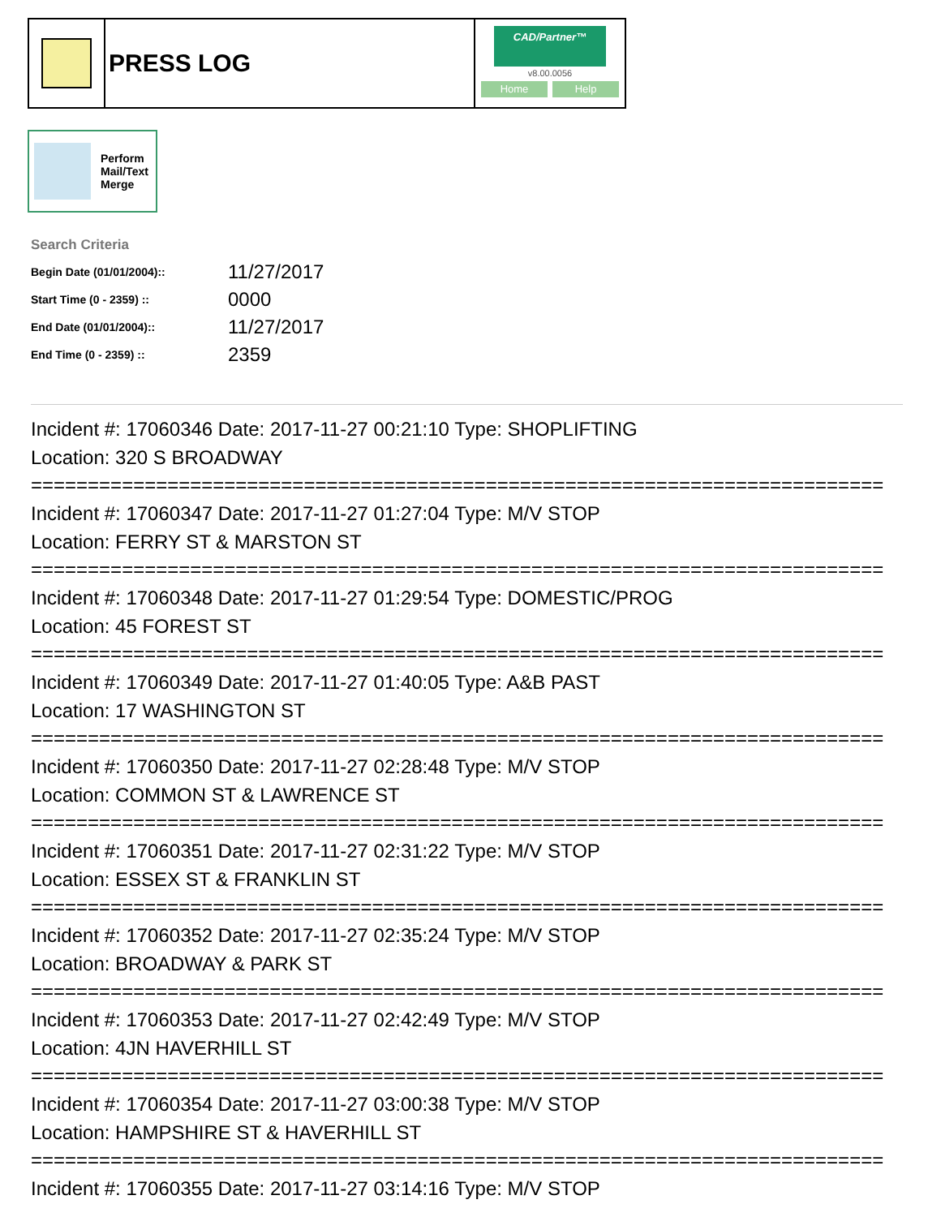PRESS LOG
CAD/Partner™
v8.00.0056
Home Help
Perform
Mail/Text
Merge
Search Criteria
| Begin Date (01/01/2004):: | 11/27/2017 |
| Start Time (0 - 2359) :: | 0000 |
| End Date (01/01/2004):: | 11/27/2017 |
| End Time (0 - 2359) :: | 2359 |
Incident #: 17060346 Date: 2017-11-27 00:21:10 Type: SHOPLIFTING
Location: 320 S BROADWAY
===========================================================================
Incident #: 17060347 Date: 2017-11-27 01:27:04 Type: M/V STOP
Location: FERRY ST & MARSTON ST
===========================================================================
Incident #: 17060348 Date: 2017-11-27 01:29:54 Type: DOMESTIC/PROG
Location: 45 FOREST ST
===========================================================================
Incident #: 17060349 Date: 2017-11-27 01:40:05 Type: A&B PAST
Location: 17 WASHINGTON ST
===========================================================================
Incident #: 17060350 Date: 2017-11-27 02:28:48 Type: M/V STOP
Location: COMMON ST & LAWRENCE ST
===========================================================================
Incident #: 17060351 Date: 2017-11-27 02:31:22 Type: M/V STOP
Location: ESSEX ST & FRANKLIN ST
===========================================================================
Incident #: 17060352 Date: 2017-11-27 02:35:24 Type: M/V STOP
Location: BROADWAY & PARK ST
===========================================================================
Incident #: 17060353 Date: 2017-11-27 02:42:49 Type: M/V STOP
Location: 4JN HAVERHILL ST
===========================================================================
Incident #: 17060354 Date: 2017-11-27 03:00:38 Type: M/V STOP
Location: HAMPSHIRE ST & HAVERHILL ST
===========================================================================
Incident #: 17060355 Date: 2017-11-27 03:14:16 Type: M/V STOP